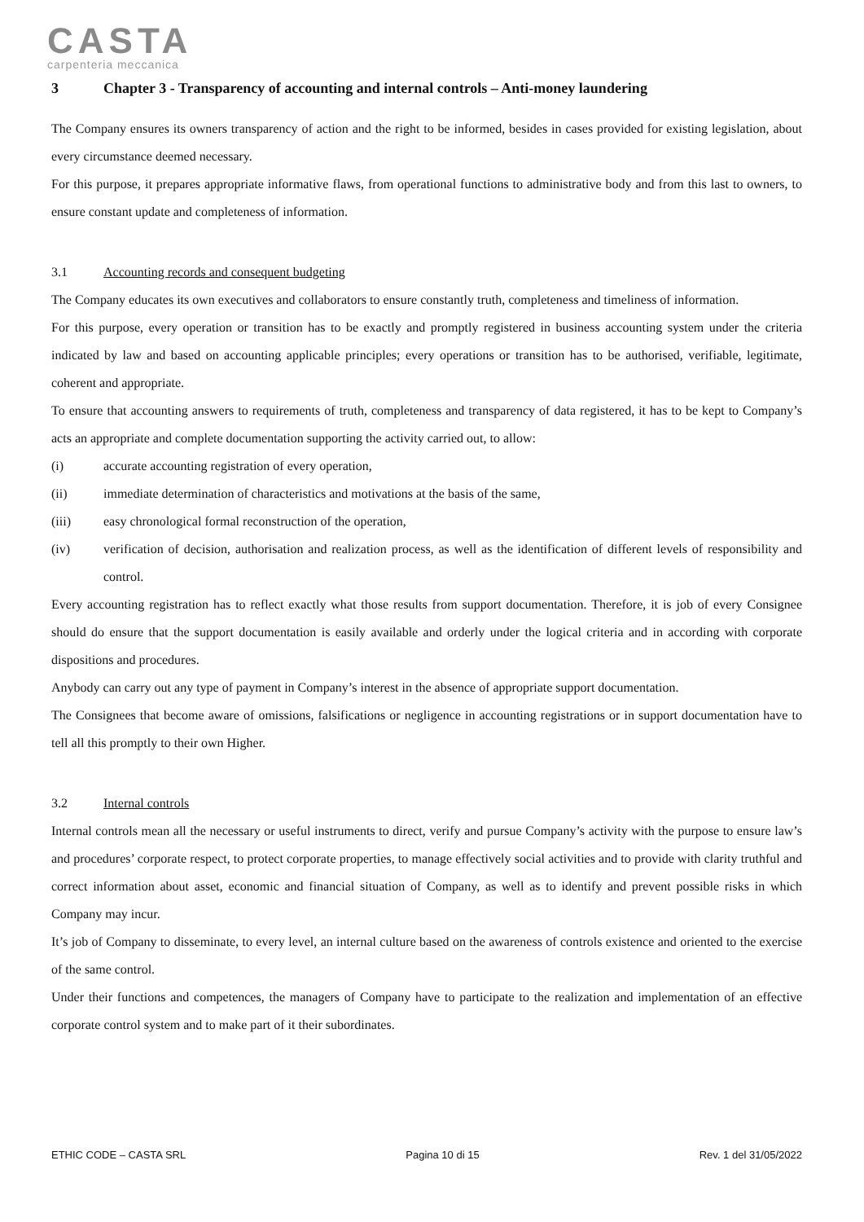CASTA
carpenteria meccanica
3 Chapter 3 - Transparency of accounting and internal controls – Anti-money laundering
The Company ensures its owners transparency of action and the right to be informed, besides in cases provided for existing legislation, about every circumstance deemed necessary.
For this purpose, it prepares appropriate informative flaws, from operational functions to administrative body and from this last to owners, to ensure constant update and completeness of information.
3.1 Accounting records and consequent budgeting
The Company educates its own executives and collaborators to ensure constantly truth, completeness and timeliness of information.
For this purpose, every operation or transition has to be exactly and promptly registered in business accounting system under the criteria indicated by law and based on accounting applicable principles; every operations or transition has to be authorised, verifiable, legitimate, coherent and appropriate.
To ensure that accounting answers to requirements of truth, completeness and transparency of data registered, it has to be kept to Company’s acts an appropriate and complete documentation supporting the activity carried out, to allow:
(i) accurate accounting registration of every operation,
(ii) immediate determination of characteristics and motivations at the basis of the same,
(iii) easy chronological formal reconstruction of the operation,
(iv) verification of decision, authorisation and realization process, as well as the identification of different levels of responsibility and control.
Every accounting registration has to reflect exactly what those results from support documentation. Therefore, it is job of every Consignee should do ensure that the support documentation is easily available and orderly under the logical criteria and in according with corporate dispositions and procedures.
Anybody can carry out any type of payment in Company’s interest in the absence of appropriate support documentation.
The Consignees that become aware of omissions, falsifications or negligence in accounting registrations or in support documentation have to tell all this promptly to their own Higher.
3.2 Internal controls
Internal controls mean all the necessary or useful instruments to direct, verify and pursue Company’s activity with the purpose to ensure law’s and procedures’ corporate respect, to protect corporate properties, to manage effectively social activities and to provide with clarity truthful and correct information about asset, economic and financial situation of Company, as well as to identify and prevent possible risks in which Company may incur.
It’s job of Company to disseminate, to every level, an internal culture based on the awareness of controls existence and oriented to the exercise of the same control.
Under their functions and competences, the managers of Company have to participate to the realization and implementation of an effective corporate control system and to make part of it their subordinates.
ETHIC CODE – CASTA SRL Pagina 10 di 15 Rev. 1 del 31/05/2022